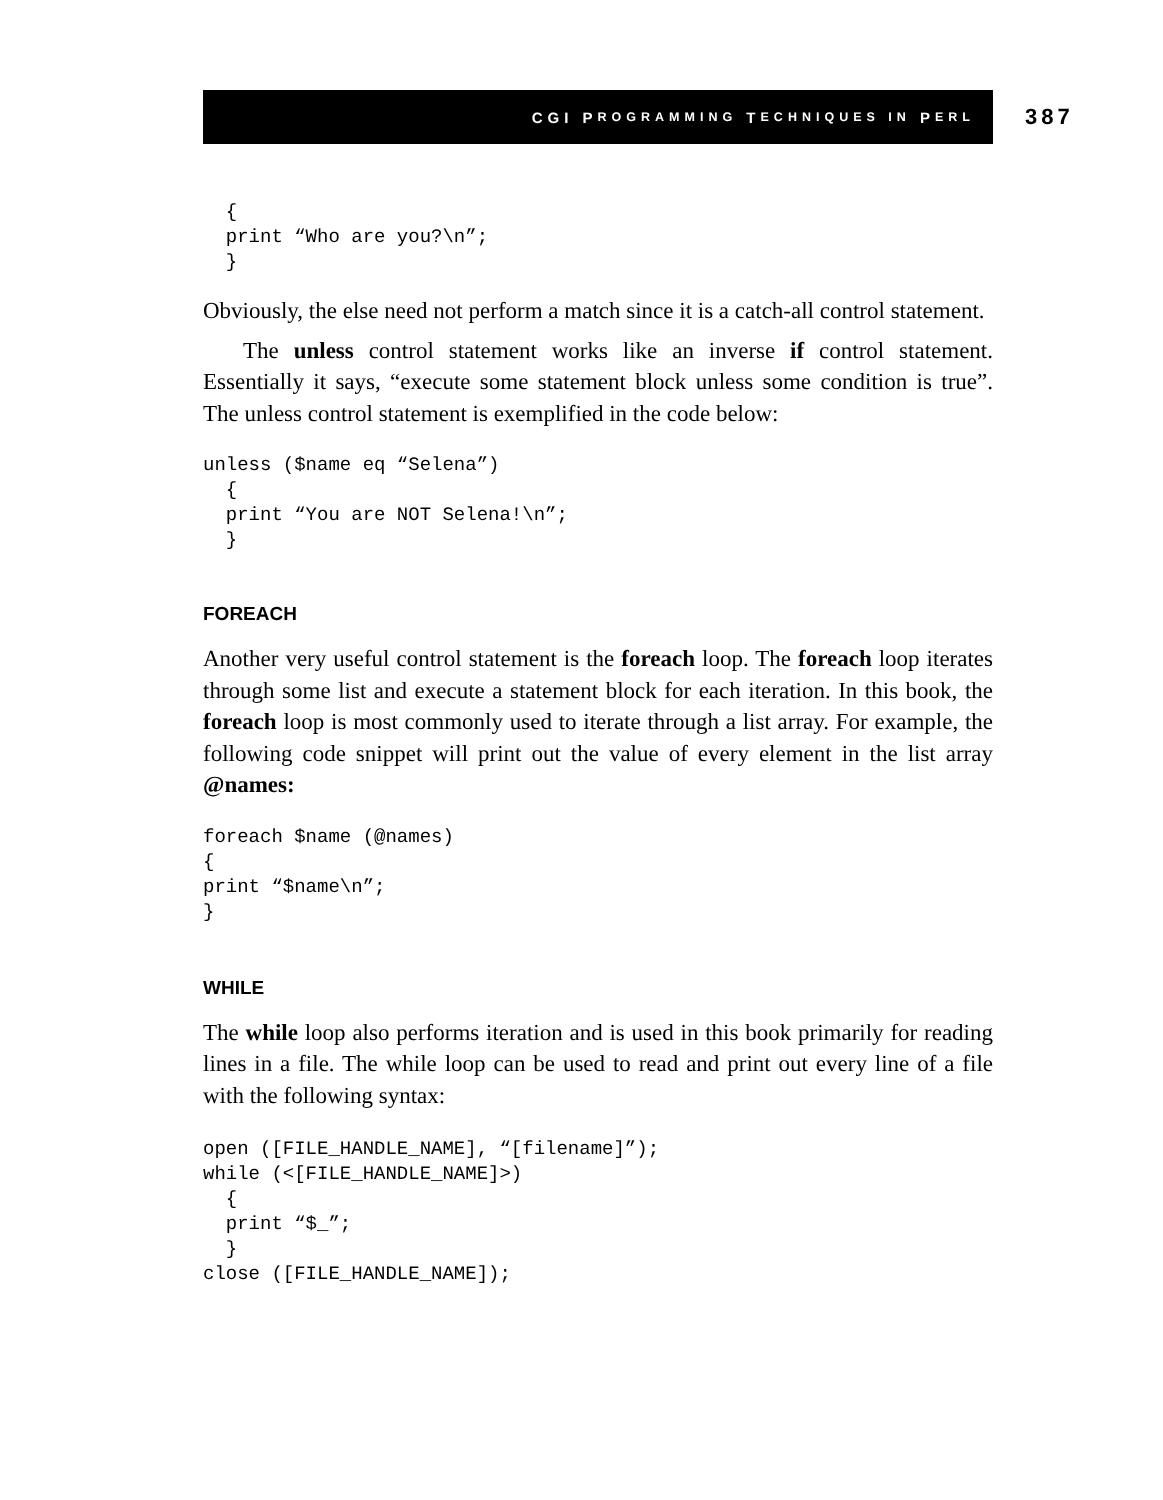CGI P ROGRAMMING T ECHNIQUES IN P ERL
387
  {
  print “Who are you?\n”;
  }
Obviously, the else need not perform a match since it is a catch-all control statement.
The unless control statement works like an inverse if control statement. Essentially it says, “execute some statement block unless some condition is true”. The unless control statement is exemplified in the code below:
unless ($name eq “Selena”)
  {
  print “You are NOT Selena!\n”;
  }
FOREACH
Another very useful control statement is the foreach loop. The foreach loop iterates through some list and execute a statement block for each iteration. In this book, the foreach loop is most commonly used to iterate through a list array. For example, the following code snippet will print out the value of every element in the list array @names:
foreach $name (@names)
{
print “$name\n”;
}
WHILE
The while loop also performs iteration and is used in this book primarily for reading lines in a file. The while loop can be used to read and print out every line of a file with the following syntax:
open ([FILE_HANDLE_NAME], “[filename]”);
while (<[FILE_HANDLE_NAME]>)
  {
  print “$_”;
  }
close ([FILE_HANDLE_NAME]);